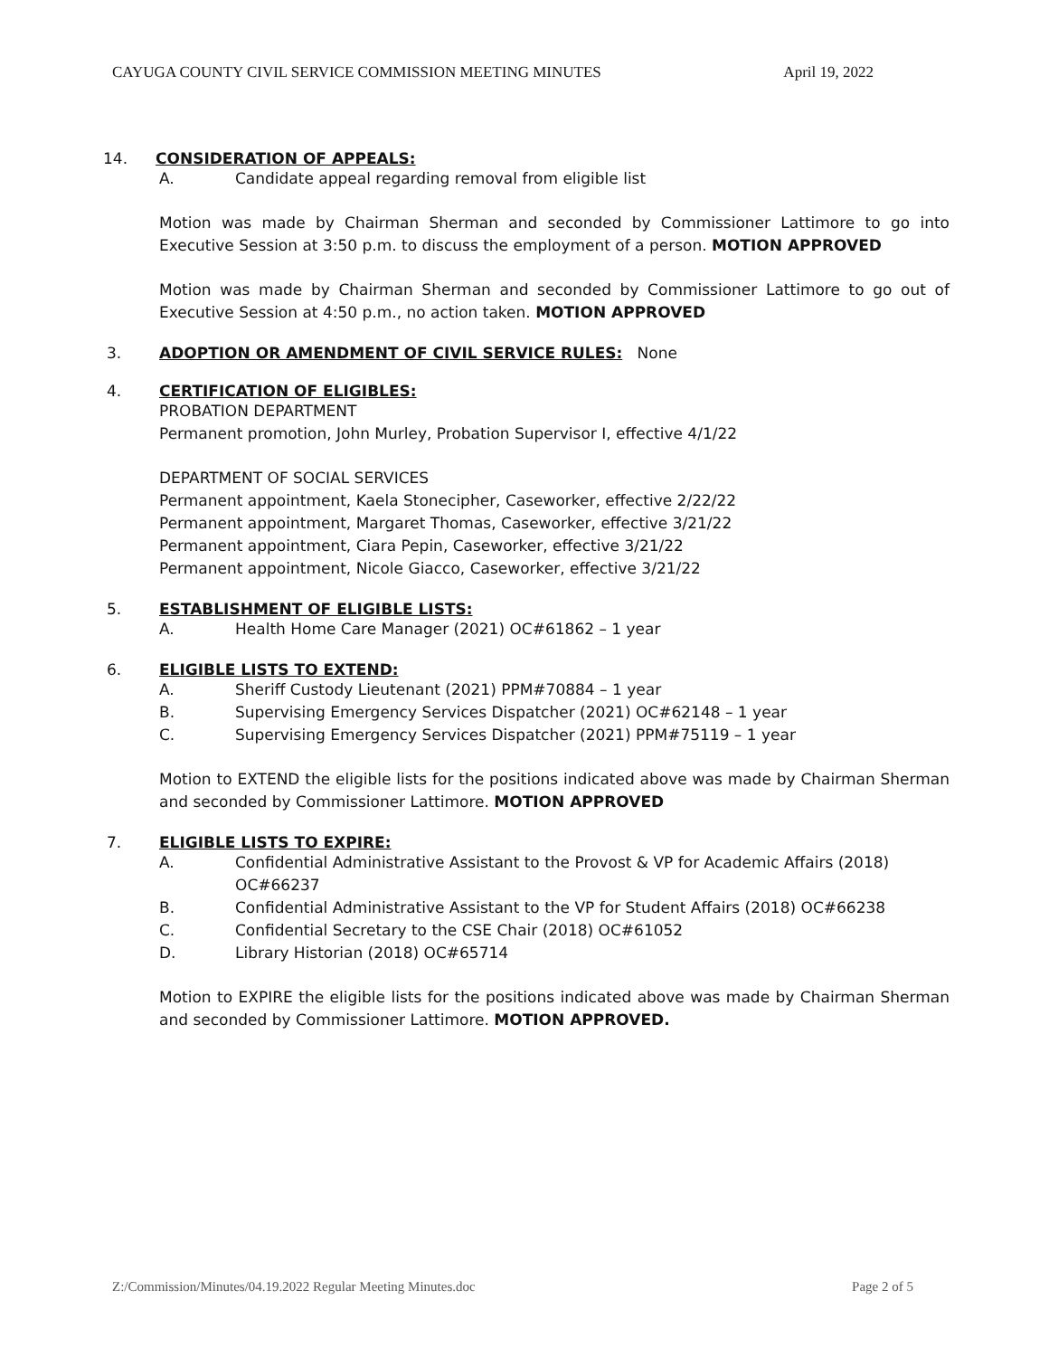CAYUGA COUNTY CIVIL SERVICE COMMISSION MEETING MINUTES April 19, 2022
14. CONSIDERATION OF APPEALS:
A. Candidate appeal regarding removal from eligible list
Motion was made by Chairman Sherman and seconded by Commissioner Lattimore to go into Executive Session at 3:50 p.m. to discuss the employment of a person. MOTION APPROVED
Motion was made by Chairman Sherman and seconded by Commissioner Lattimore to go out of Executive Session at 4:50 p.m., no action taken. MOTION APPROVED
3. ADOPTION OR AMENDMENT OF CIVIL SERVICE RULES: None
4. CERTIFICATION OF ELIGIBLES:
PROBATION DEPARTMENT
Permanent promotion, John Murley, Probation Supervisor I, effective 4/1/22
DEPARTMENT OF SOCIAL SERVICES
Permanent appointment, Kaela Stonecipher, Caseworker, effective 2/22/22
Permanent appointment, Margaret Thomas, Caseworker, effective 3/21/22
Permanent appointment, Ciara Pepin, Caseworker, effective 3/21/22
Permanent appointment, Nicole Giacco, Caseworker, effective 3/21/22
5. ESTABLISHMENT OF ELIGIBLE LISTS:
A. Health Home Care Manager (2021) OC#61862 – 1 year
6. ELIGIBLE LISTS TO EXTEND:
A. Sheriff Custody Lieutenant (2021) PPM#70884 – 1 year
B. Supervising Emergency Services Dispatcher (2021) OC#62148 – 1 year
C. Supervising Emergency Services Dispatcher (2021) PPM#75119 – 1 year
Motion to EXTEND the eligible lists for the positions indicated above was made by Chairman Sherman and seconded by Commissioner Lattimore. MOTION APPROVED
7. ELIGIBLE LISTS TO EXPIRE:
A. Confidential Administrative Assistant to the Provost & VP for Academic Affairs (2018) OC#66237
B. Confidential Administrative Assistant to the VP for Student Affairs (2018) OC#66238
C. Confidential Secretary to the CSE Chair (2018) OC#61052
D. Library Historian (2018) OC#65714
Motion to EXPIRE the eligible lists for the positions indicated above was made by Chairman Sherman and seconded by Commissioner Lattimore. MOTION APPROVED.
Z:/Commission/Minutes/04.19.2022 Regular Meeting Minutes.doc Page 2 of 5